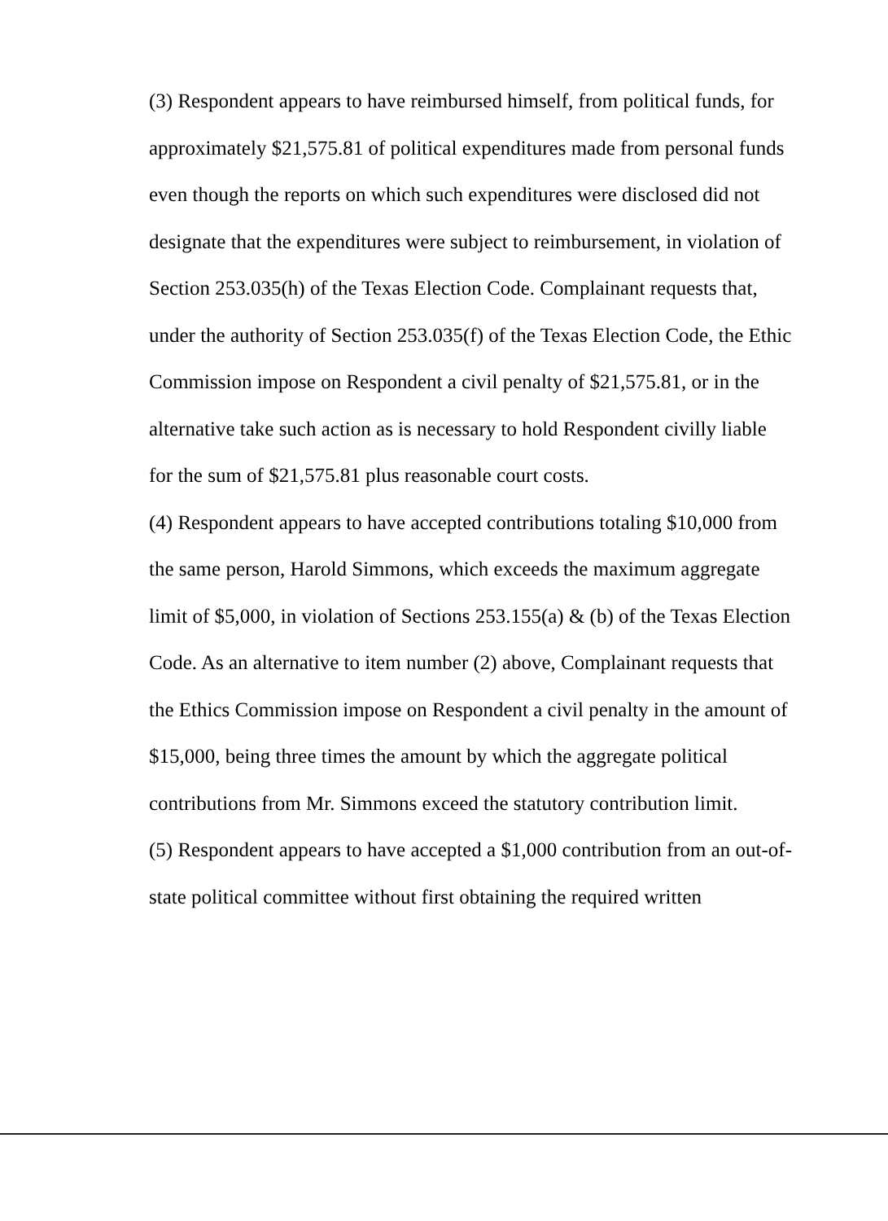(3) Respondent appears to have reimbursed himself, from political funds, for approximately $21,575.81 of political expenditures made from personal funds even though the reports on which such expenditures were disclosed did not designate that the expenditures were subject to reimbursement, in violation of Section 253.035(h) of the Texas Election Code. Complainant requests that, under the authority of Section 253.035(f) of the Texas Election Code, the Ethic Commission impose on Respondent a civil penalty of $21,575.81, or in the alternative take such action as is necessary to hold Respondent civilly liable for the sum of $21,575.81 plus reasonable court costs.
(4) Respondent appears to have accepted contributions totaling $10,000 from the same person, Harold Simmons, which exceeds the maximum aggregate limit of $5,000, in violation of Sections 253.155(a) & (b) of the Texas Election Code. As an alternative to item number (2) above, Complainant requests that the Ethics Commission impose on Respondent a civil penalty in the amount of $15,000, being three times the amount by which the aggregate political contributions from Mr. Simmons exceed the statutory contribution limit.
(5) Respondent appears to have accepted a $1,000 contribution from an out-of-state political committee without first obtaining the required written